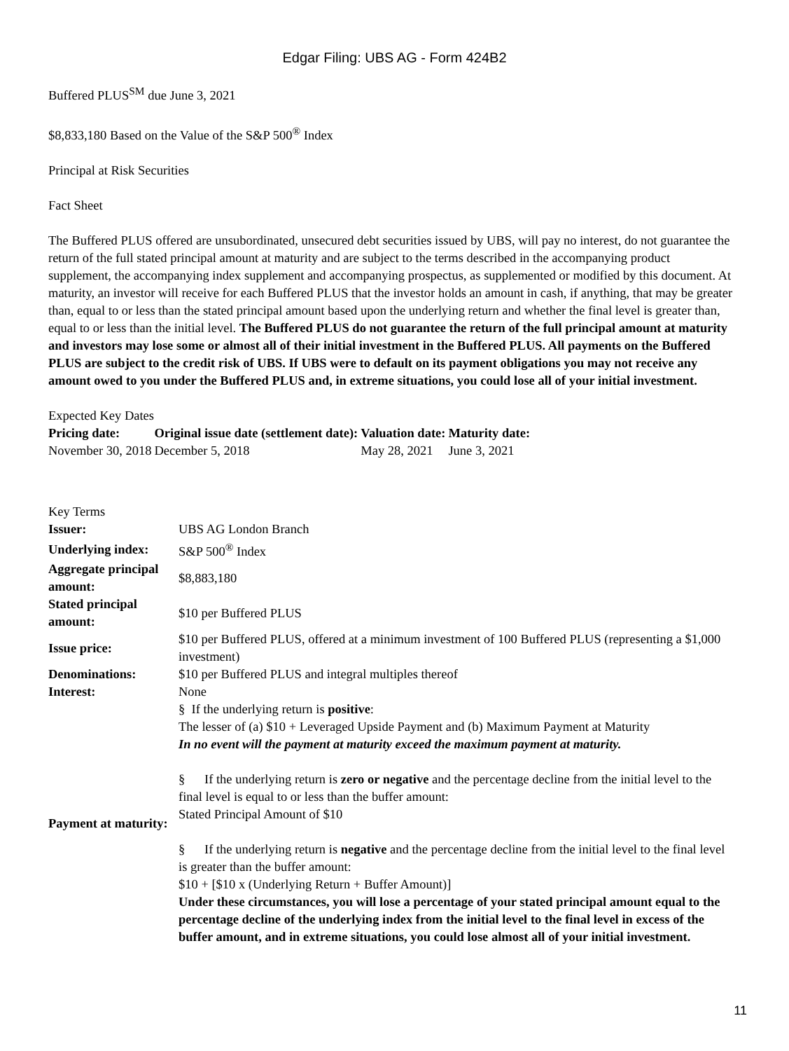Edgar Filing: UBS AG - Form 424B2
Buffered PLUS<sup>SM</sup> due June 3, 2021
$8,833,180 Based on the Value of the S&P 500<sup>®</sup> Index
Principal at Risk Securities
Fact Sheet
The Buffered PLUS offered are unsubordinated, unsecured debt securities issued by UBS, will pay no interest, do not guarantee the return of the full stated principal amount at maturity and are subject to the terms described in the accompanying product supplement, the accompanying index supplement and accompanying prospectus, as supplemented or modified by this document. At maturity, an investor will receive for each Buffered PLUS that the investor holds an amount in cash, if anything, that may be greater than, equal to or less than the stated principal amount based upon the underlying return and whether the final level is greater than, equal to or less than the initial level. The Buffered PLUS do not guarantee the return of the full principal amount at maturity and investors may lose some or almost all of their initial investment in the Buffered PLUS. All payments on the Buffered PLUS are subject to the credit risk of UBS. If UBS were to default on its payment obligations you may not receive any amount owed to you under the Buffered PLUS and, in extreme situations, you could lose all of your initial investment.
Expected Key Dates
| Pricing date: | Original issue date (settlement date): | Valuation date: | Maturity date: |
| --- | --- | --- | --- |
| November 30, 2018 | December 5, 2018 | May 28, 2021 | June 3, 2021 |
Key Terms
| Issuer: | UBS AG London Branch |
| Underlying index: | S&P 500<sup>®</sup> Index |
| Aggregate principal amount: | $8,883,180 |
| Stated principal amount: | $10 per Buffered PLUS |
| Issue price: | $10 per Buffered PLUS, offered at a minimum investment of 100 Buffered PLUS (representing a $1,000 investment) |
| Denominations: | $10 per Buffered PLUS and integral multiples thereof |
| Interest: | None |
| Payment at maturity: | § If the underlying return is positive : The lesser of (a) $10 + Leveraged Upside Payment and (b) Maximum Payment at Maturity In no event will the payment at maturity exceed the maximum payment at maturity. § If the underlying return is zero or negative and the percentage decline from the initial level to the final level is equal to or less than the buffer amount: Stated Principal Amount of $10 § If the underlying return is negative and the percentage decline from the initial level to the final level is greater than the buffer amount: $10 + [$10 x (Underlying Return + Buffer Amount)] Under these circumstances, you will lose a percentage of your stated principal amount equal to the percentage decline of the underlying index from the initial level to the final level in excess of the buffer amount, and in extreme situations, you could lose almost all of your initial investment. |
11